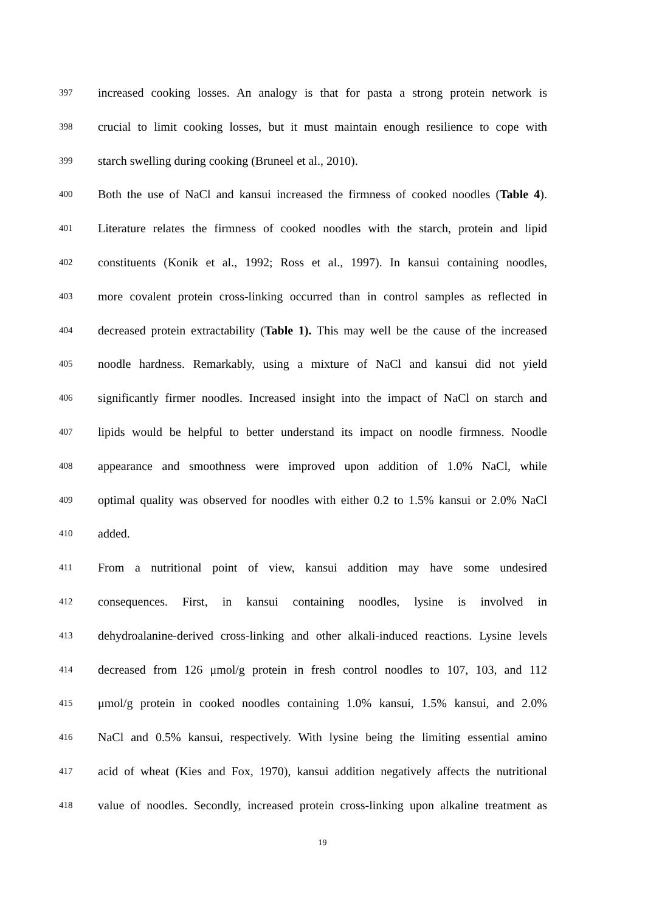397 increased cooking losses. An analogy is that for pasta a strong protein network is
398 crucial to limit cooking losses, but it must maintain enough resilience to cope with
399 starch swelling during cooking (Bruneel et al., 2010).
400 Both the use of NaCl and kansui increased the firmness of cooked noodles (Table 4).
401 Literature relates the firmness of cooked noodles with the starch, protein and lipid
402 constituents (Konik et al., 1992; Ross et al., 1997). In kansui containing noodles,
403 more covalent protein cross-linking occurred than in control samples as reflected in
404 decreased protein extractability (Table 1). This may well be the cause of the increased
405 noodle hardness. Remarkably, using a mixture of NaCl and kansui did not yield
406 significantly firmer noodles. Increased insight into the impact of NaCl on starch and
407 lipids would be helpful to better understand its impact on noodle firmness. Noodle
408 appearance and smoothness were improved upon addition of 1.0% NaCl, while
409 optimal quality was observed for noodles with either 0.2 to 1.5% kansui or 2.0% NaCl
410 added.
411 From a nutritional point of view, kansui addition may have some undesired
412 consequences. First, in kansui containing noodles, lysine is involved in
413 dehydroalanine-derived cross-linking and other alkali-induced reactions. Lysine levels
414 decreased from 126 μmol/g protein in fresh control noodles to 107, 103, and 112
415 μmol/g protein in cooked noodles containing 1.0% kansui, 1.5% kansui, and 2.0%
416 NaCl and 0.5% kansui, respectively. With lysine being the limiting essential amino
417 acid of wheat (Kies and Fox, 1970), kansui addition negatively affects the nutritional
418 value of noodles. Secondly, increased protein cross-linking upon alkaline treatment as
19